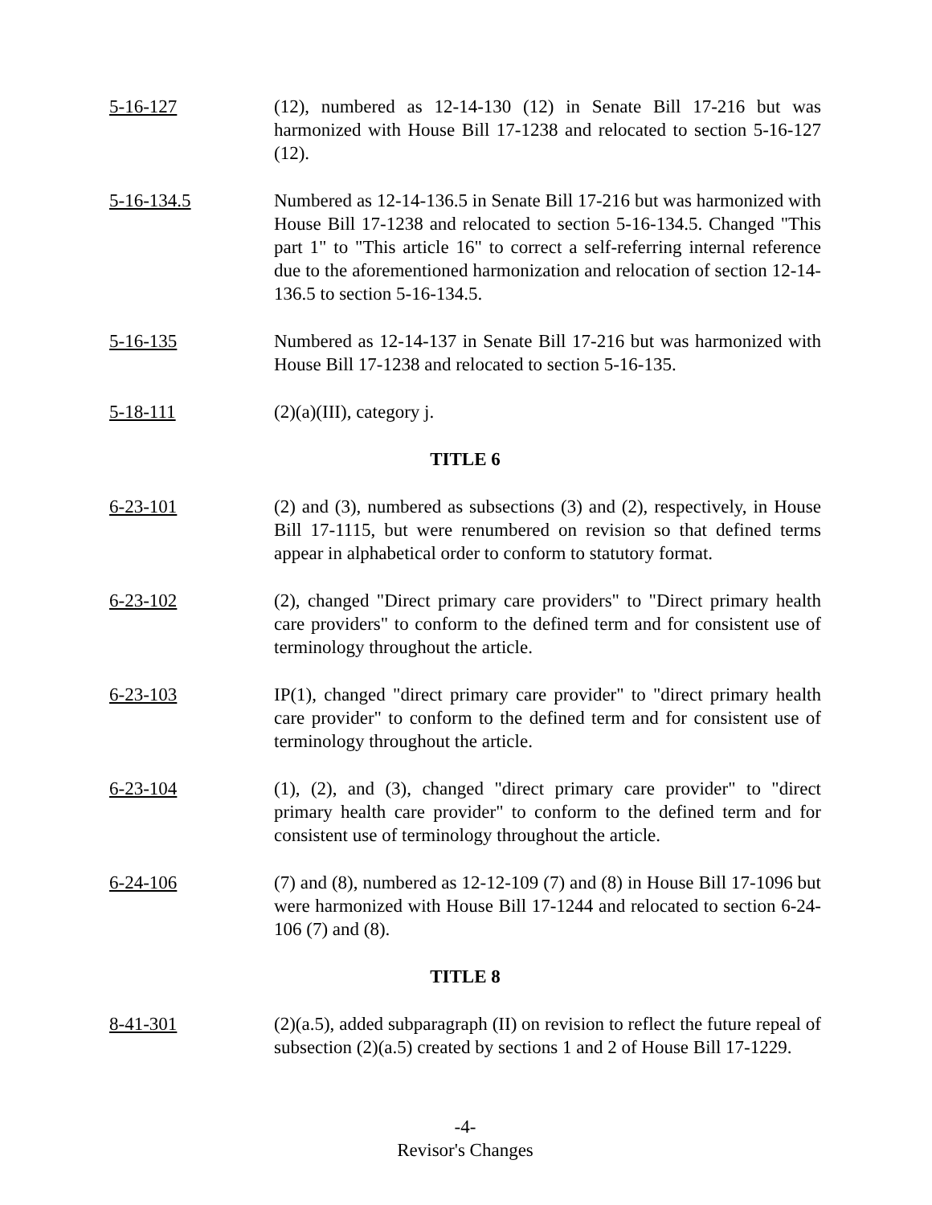5-16-127 (12), numbered as 12-14-130 (12) in Senate Bill 17-216 but was harmonized with House Bill 17-1238 and relocated to section 5-16-127 (12).
5-16-134.5 Numbered as 12-14-136.5 in Senate Bill 17-216 but was harmonized with House Bill 17-1238 and relocated to section 5-16-134.5. Changed "This part 1" to "This article 16" to correct a self-referring internal reference due to the aforementioned harmonization and relocation of section 12-14-136.5 to section 5-16-134.5.
5-16-135 Numbered as 12-14-137 in Senate Bill 17-216 but was harmonized with House Bill 17-1238 and relocated to section 5-16-135.
5-18-111 (2)(a)(III), category j.
TITLE 6
6-23-101 (2) and (3), numbered as subsections (3) and (2), respectively, in House Bill 17-1115, but were renumbered on revision so that defined terms appear in alphabetical order to conform to statutory format.
6-23-102 (2), changed "Direct primary care providers" to "Direct primary health care providers" to conform to the defined term and for consistent use of terminology throughout the article.
6-23-103 IP(1), changed "direct primary care provider" to "direct primary health care provider" to conform to the defined term and for consistent use of terminology throughout the article.
6-23-104 (1), (2), and (3), changed "direct primary care provider" to "direct primary health care provider" to conform to the defined term and for consistent use of terminology throughout the article.
6-24-106 (7) and (8), numbered as 12-12-109 (7) and (8) in House Bill 17-1096 but were harmonized with House Bill 17-1244 and relocated to section 6-24-106 (7) and (8).
TITLE 8
8-41-301 (2)(a.5), added subparagraph (II) on revision to reflect the future repeal of subsection (2)(a.5) created by sections 1 and 2 of House Bill 17-1229.
-4-
Revisor's Changes